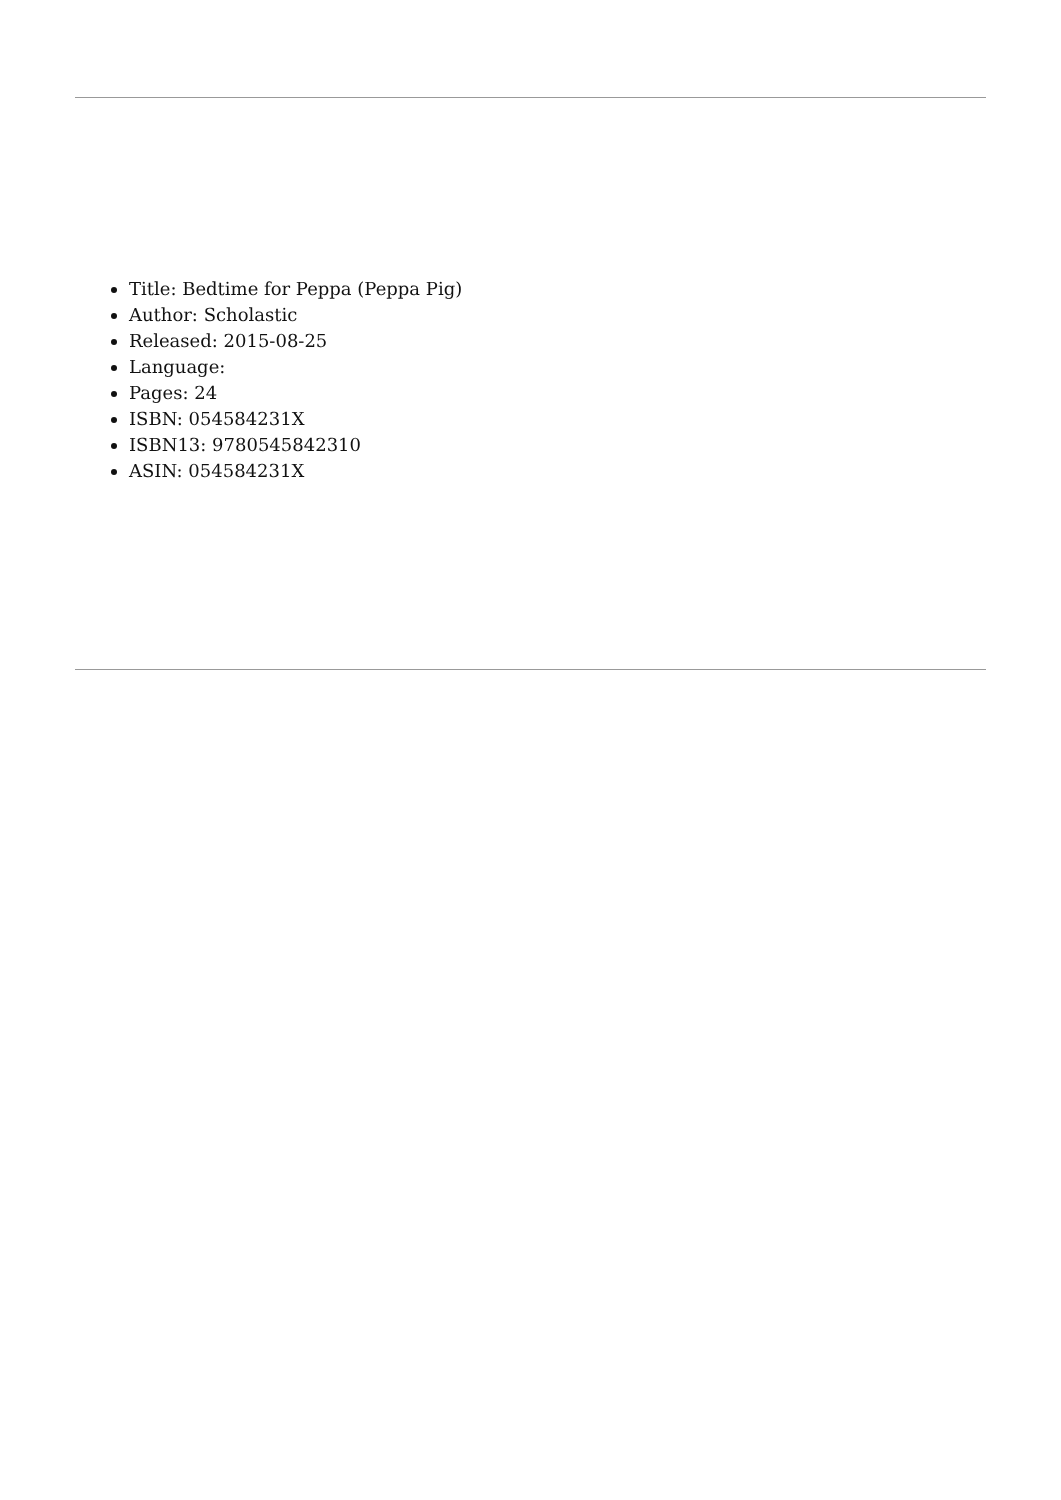Title: Bedtime for Peppa (Peppa Pig)
Author: Scholastic
Released: 2015-08-25
Language:
Pages: 24
ISBN: 054584231X
ISBN13: 9780545842310
ASIN: 054584231X